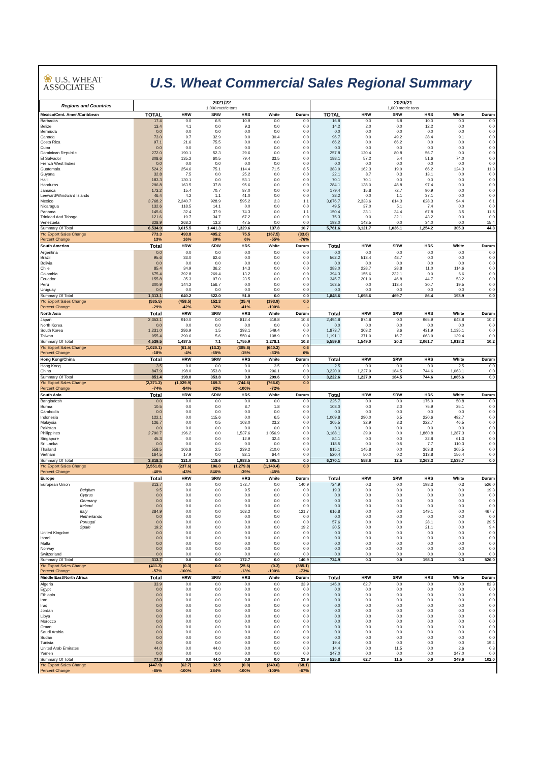❀ U.S. WHEAT
ASSOCIATES
U.S. Wheat Commercial Sales Regional Summary
| Regions and Countries | 2021/22 1,000 metric tons | | | | | | 2020/21 1,000 metric tons | | | | | |
| --- | --- | --- | --- | --- | --- | --- | --- | --- | --- | --- | --- | --- |
| Mexico/Cent. Amer./Caribbean | TOTAL | HRW | SRW | HRS | White | Durum | TOTAL | HRW | SRW | HRS | White | Durum |
| Barbados | 17.4 | 0.0 | 6.5 | 10.9 | 0.0 | 0.0 | 16.8 | 0.0 | 6.8 | 10.0 | 0.0 | 0.0 |
| Belize | 13.4 | 4.1 | 0.0 | 9.3 | 0.0 | 0.0 | 14.2 | 2.0 | 0.0 | 12.2 | 0.0 | 0.0 |
| Bermuda | 0.0 | 0.0 | 0.0 | 0.0 | 0.0 | 0.0 | 0.0 | 0.0 | 0.0 | 0.0 | 0.0 | 0.0 |
| Canada | 73.0 | 9.7 | 32.9 | 0.0 | 30.4 | 0.0 | 96.7 | 0.0 | 49.2 | 38.4 | 9.1 | 0.0 |
| Costa Rica | 97.1 | 21.6 | 75.5 | 0.0 | 0.0 | 0.0 | 66.2 | 0.0 | 66.2 | 0.0 | 0.0 | 0.0 |
| Cuba | 0.0 | 0.0 | 0.0 | 0.0 | 0.0 | 0.0 | 0.0 | 0.0 | 0.0 | 0.0 | 0.0 | 0.0 |
| Dominican Republic | 272.0 | 190.1 | 52.3 | 29.6 | 0.0 | 0.0 | 257.8 | 120.4 | 80.8 | 56.7 | 0.0 | 0.0 |
| El Salvador | 308.6 | 135.2 | 60.5 | 79.4 | 33.5 | 0.0 | 188.1 | 57.2 | 5.4 | 51.6 | 74.0 | 0.0 |
| French West Indies | 0.0 | 0.0 | 0.0 | 0.0 | 0.0 | 0.0 | 0.0 | 0.0 | 0.0 | 0.0 | 0.0 | 0.0 |
| Guatemala | 524.2 | 254.6 | 75.1 | 114.4 | 71.5 | 8.5 | 383.0 | 162.3 | 19.0 | 66.2 | 124.3 | 11.3 |
| Guyana | 32.8 | 7.5 | 0.0 | 25.2 | 0.0 | 0.0 | 22.1 | 8.7 | 0.3 | 13.1 | 0.0 | 0.0 |
| Haiti | 183.3 | 130.1 | 0.0 | 53.1 | 0.0 | 0.0 | 70.1 | 70.1 | 0.0 | 0.0 | 0.0 | 0.0 |
| Honduras | 296.8 | 163.5 | 37.8 | 95.6 | 0.0 | 0.0 | 284.1 | 138.0 | 48.8 | 97.4 | 0.0 | 0.0 |
| Jamaica | 173.2 | 15.4 | 70.7 | 87.0 | 0.0 | 0.0 | 179.4 | 15.8 | 72.7 | 90.9 | 0.0 | 0.0 |
| Leeward/Windward Islands | 46.4 | 4.2 | 1.1 | 41.0 | 0.0 | 0.0 | 38.2 | 0.0 | 1.1 | 37.1 | 0.0 | 0.0 |
| Mexico | 3,768.2 | 2,240.7 | 928.9 | 595.2 | 2.3 | 1.1 | 3,676.7 | 2,333.6 | 614.3 | 628.3 | 94.4 | 6.1 |
| Nicaragua | 132.6 | 118.5 | 14.1 | 0.0 | 0.0 | 0.0 | 49.5 | 37.0 | 5.1 | 7.4 | 0.0 | 0.0 |
| Panama | 145.6 | 32.4 | 37.9 | 74.3 | 0.0 | 1.1 | 150.4 | 33.1 | 34.4 | 67.8 | 3.5 | 11.5 |
| Trinidad And Tobago | 121.6 | 19.7 | 34.7 | 67.2 | 0.0 | 0.0 | 75.3 | 0.0 | 32.1 | 43.2 | 0.0 | 0.0 |
| Venezuela | 328.9 | 268.2 | 13.2 | 47.5 | 0.0 | 0.0 | 193.0 | 143.5 | 0.0 | 34.0 | 0.0 | 15.4 |
| Summary Of Total | 6,534.9 | 3,615.5 | 1,441.3 | 1,329.6 | 137.8 | 10.7 | 5,761.6 | 3,121.7 | 1,036.1 | 1,254.2 | 305.3 | 44.3 |
| Ytd Export Sales Change | 773.3 | 493.8 | 405.2 | 75.5 | (167.5) | (33.6) | | | | | | |
| Percent Change | 13% | 16% | 39% | 6% | -55% | -76% | | | | | | |
| South America | Total | HRW | SRW | HRS | White | Durum | Total | HRW | SRW | HRS | White | Durum |
| Argentina | 0.0 | 0.0 | 0.0 | 0.0 | 0.0 | 0.0 | 0.0 | 0.0 | 0.0 | 0.0 | 0.0 | 0.0 |
| Brazil | 95.6 | 33.0 | 62.6 | 0.0 | 0.0 | 0.0 | 562.2 | 513.4 | 48.7 | 0.0 | 0.0 | 0.0 |
| Bolivia | 0.0 | 0.0 | 0.0 | 0.0 | 0.0 | 0.0 | 0.0 | 0.0 | 0.0 | 0.0 | 0.0 | 0.0 |
| Chile | 85.4 | 34.9 | 36.2 | 14.3 | 0.0 | 0.0 | 383.0 | 228.7 | 28.8 | 11.0 | 114.6 | 0.0 |
| Colombia | 675.4 | 392.8 | 269.4 | 13.2 | 0.0 | 0.0 | 394.3 | 155.6 | 232.1 | 0.0 | 6.6 | 0.0 |
| Ecuador | 155.8 | 35.3 | 97.0 | 23.5 | 0.0 | 0.0 | 345.7 | 201.0 | 46.8 | 44.7 | 53.2 | 0.0 |
| Peru | 300.9 | 144.2 | 156.7 | 0.0 | 0.0 | 0.0 | 163.5 | 0.0 | 113.4 | 30.7 | 19.5 | 0.0 |
| Uruguay | 0.0 | 0.0 | 0.0 | 0.0 | 0.0 | 0.0 | 0.0 | 0.0 | 0.0 | 0.0 | 0.0 | 0.0 |
| Summary Of Total | 1,313.1 | 640.2 | 622.0 | 51.0 | 0.0 | 0.0 | 1,848.6 | 1,098.6 | 469.7 | 86.4 | 193.9 | 0.0 |
| Ytd Export Sales Change | (535.5) | (458.5) | 152.3 | (35.4) | (193.9) | 0.0 | | | | | | |
| Percent Change | -29% | -42% | 32% | -41% | -100% | - | | | | | | |
| North Asia | Total | HRW | SRW | HRS | White | Durum | Total | HRW | SRW | HRS | White | Durum |
| Japan | 2,353.1 | 910.0 | 0.0 | 812.4 | 619.8 | 10.8 | 2,494.8 | 874.8 | 0.0 | 965.9 | 643.8 | 10.2 |
| North Korea | 0.0 | 0.0 | 0.0 | 0.0 | 0.0 | 0.0 | 0.0 | 0.0 | 0.0 | 0.0 | 0.0 | 0.0 |
| South Korea | 1,231.0 | 286.9 | 1.5 | 393.1 | 549.4 | 0.0 | 1,873.7 | 303.2 | 3.6 | 431.9 | 1,135.1 | 0.0 |
| Taiwan | 955.4 | 290.6 | 5.6 | 550.4 | 108.9 | 0.0 | 1,191.1 | 371.0 | 16.7 | 663.9 | 139.4 | 0.0 |
| Summary Of Total | 4,539.5 | 1,487.5 | 7.1 | 1,755.9 | 1,278.1 | 10.8 | 5,559.6 | 1,549.0 | 20.3 | 2,061.7 | 1,918.3 | 10.2 |
| Ytd Export Sales Change | (1,020.1) | (61.5) | (13.2) | (305.8) | (640.2) | 0.6 | | | | | | |
| Percent Change | -18% | -4% | -65% | -15% | -33% | 6% | | | | | | |
| Hong Kong/China | Total | HRW | SRW | HRS | White | Durum | Total | HRW | SRW | HRS | White | Durum |
| Hong Kong | 3.5 | 0.0 | 0.0 | 0.0 | 3.5 | 0.0 | 2.5 | 0.0 | 0.0 | 0.0 | 2.5 | 0.0 |
| China | 847.9 | 198.0 | 353.8 | 0.0 | 296.1 | 0.0 | 3,220.0 | 1,227.9 | 184.5 | 744.6 | 1,063.1 | 0.0 |
| Summary Of Total | 851.4 | 198.0 | 353.8 | 0.0 | 299.6 | 0.0 | 3,222.6 | 1,227.9 | 184.5 | 744.6 | 1,065.6 | 0.0 |
| Ytd Export Sales Change | (2,371.2) | (1,029.9) | 169.3 | (744.6) | (766.0) | 0.0 | | | | | | |
| Percent Change | -74% | -84% | 92% | -100% | -72% | | | | | | | |
| South Asia | Total | HRW | SRW | HRS | White | Durum | Total | HRW | SRW | HRS | White | Durum |
| Bangladesh | 0.0 | 0.0 | 0.0 | 0.0 | 0.0 | 0.0 | 225.7 | 0.0 | 0.0 | 175.0 | 50.8 | 0.0 |
| Burma | 10.5 | 0.0 | 0.0 | 8.7 | 1.8 | 0.0 | 103.0 | 0.0 | 2.0 | 75.9 | 25.1 | 0.0 |
| Cambodia | 0.0 | 0.0 | 0.0 | 0.0 | 0.0 | 0.0 | 0.0 | 0.0 | 0.0 | 0.0 | 0.0 | 0.0 |
| Indonesia | 122.1 | 0.0 | 115.6 | 0.0 | 6.5 | 0.0 | 1,009.8 | 290.0 | 6.5 | 220.6 | 492.7 | 0.0 |
| Malaysia | 126.7 | 0.0 | 0.5 | 103.0 | 23.2 | 0.0 | 305.5 | 32.9 | 3.3 | 222.7 | 46.5 | 0.0 |
| Pakistan | 0.0 | 0.0 | 0.0 | 0.0 | 0.0 | 0.0 | 0.0 | 0.0 | 0.0 | 0.0 | 0.0 | 0.0 |
| Philippines | 2,790.7 | 196.2 | 0.0 | 1,537.6 | 1,056.9 | 0.0 | 3,188.1 | 39.9 | 0.0 | 1,860.8 | 1,287.3 | 0.0 |
| Singapore | 45.3 | 0.0 | 0.0 | 12.9 | 32.4 | 0.0 | 84.1 | 0.0 | 0.0 | 22.8 | 61.3 | 0.0 |
| Sri Lanka | 0.0 | 0.0 | 0.0 | 0.0 | 0.0 | 0.0 | 118.5 | 0.0 | 0.5 | 7.7 | 110.3 | 0.0 |
| Thailand | 558.5 | 106.8 | 2.5 | 239.2 | 210.0 | 0.0 | 815.1 | 145.8 | 0.0 | 363.8 | 305.5 | 0.0 |
| Vietnam | 164.5 | 17.9 | 0.0 | 82.1 | 64.4 | 0.0 | 520.4 | 50.0 | 0.2 | 313.8 | 156.4 | 0.0 |
| Summary Of Total | 3,818.3 | 321.0 | 118.6 | 1,983.5 | 1,395.3 | 0.0 | 6,370.1 | 558.6 | 12.5 | 3,263.3 | 2,535.7 | 0.0 |
| Ytd Export Sales Change | (2,551.8) | (237.6) | 106.0 | (1,279.8) | (1,140.4) | 0.0 | | | | | | |
| Percent Change | -40% | -43% | 846% | -39% | -45% | | | | | | | |
| Europe | Total | HRW | SRW | HRS | White | Durum | Total | HRW | SRW | HRS | White | Durum |
| European Union | 313.7 | 0.0 | 0.0 | 172.7 | 0.0 | 140.9 | 724.9 | 0.3 | 0.0 | 198.3 | 0.3 | 526.0 |
| Belgium | 9.5 | 0.0 | 0.0 | 9.5 | 0.0 | 0.0 | 19.3 | 0.0 | 0.0 | 0.0 | 0.0 | 19.3 |
| Cyprus | 0.0 | 0.0 | 0.0 | 0.0 | 0.0 | 0.0 | 0.0 | 0.0 | 0.0 | 0.0 | 0.0 | 0.0 |
| Germany | 0.0 | 0.0 | 0.0 | 0.0 | 0.0 | 0.0 | 0.0 | 0.0 | 0.0 | 0.0 | 0.0 | 0.0 |
| Ireland | 0.0 | 0.0 | 0.0 | 0.0 | 0.0 | 0.0 | 0.0 | 0.0 | 0.0 | 0.0 | 0.0 | 0.0 |
| Italy | 284.9 | 0.0 | 0.0 | 163.2 | 0.0 | 121.7 | 616.8 | 0.0 | 0.0 | 149.1 | 0.0 | 467.7 |
| Netherlands | 0.0 | 0.0 | 0.0 | 0.0 | 0.0 | 0.0 | 0.0 | 0.0 | 0.0 | 0.0 | 0.0 | 0.0 |
| Portugal | 0.0 | 0.0 | 0.0 | 0.0 | 0.0 | 0.0 | 57.6 | 0.0 | 0.0 | 28.1 | 0.0 | 29.5 |
| Spain | 19.2 | 0.0 | 0.0 | 0.0 | 0.0 | 19.2 | 30.5 | 0.0 | 0.0 | 21.1 | 0.0 | 9.4 |
| United Kingdom | 0.0 | 0.0 | 0.0 | 0.0 | 0.0 | 0.0 | 0.0 | 0.0 | 0.0 | 0.0 | 0.0 | 0.0 |
| Israel | 0.0 | 0.0 | 0.0 | 0.0 | 0.0 | 0.0 | 0.0 | 0.0 | 0.0 | 0.0 | 0.0 | 0.0 |
| Malta | 0.0 | 0.0 | 0.0 | 0.0 | 0.0 | 0.0 | 0.0 | 0.0 | 0.0 | 0.0 | 0.0 | 0.0 |
| Norway | 0.0 | 0.0 | 0.0 | 0.0 | 0.0 | 0.0 | 0.0 | 0.0 | 0.0 | 0.0 | 0.0 | 0.0 |
| Switzerland | 0.0 | 0.0 | 0.0 | 0.0 | 0.0 | 0.0 | 0.0 | 0.0 | 0.0 | 0.0 | 0.0 | 0.0 |
| Summary Of Total | 313.7 | 0.0 | 0.0 | 172.7 | 0.0 | 140.9 | 724.9 | 0.3 | 0.0 | 198.3 | 0.3 | 526.0 |
| Ytd Export Sales Change | (411.3) | (0.3) | 0.0 | (25.6) | (0.3) | (385.1) | | | | | | |
| Percent Change | -57% | -100% | - | -13% | -100% | -73% | | | | | | |
| Middle East/North Africa | Total | HRW | SRW | HRS | White | Durum | Total | HRW | SRW | HRS | White | Durum |
| Algeria | 33.9 | 0.0 | 0.0 | 0.0 | 0.0 | 33.9 | 145.0 | 62.7 | 0.0 | 0.0 | 0.0 | 82.3 |
| Egypt | 0.0 | 0.0 | 0.0 | 0.0 | 0.0 | 0.0 | 0.0 | 0.0 | 0.0 | 0.0 | 0.0 | 0.0 |
| Ethiopia | 0.0 | 0.0 | 0.0 | 0.0 | 0.0 | 0.0 | 0.0 | 0.0 | 0.0 | 0.0 | 0.0 | 0.0 |
| Iran | 0.0 | 0.0 | 0.0 | 0.0 | 0.0 | 0.0 | 0.0 | 0.0 | 0.0 | 0.0 | 0.0 | 0.0 |
| Iraq | 0.0 | 0.0 | 0.0 | 0.0 | 0.0 | 0.0 | 0.0 | 0.0 | 0.0 | 0.0 | 0.0 | 0.0 |
| Jordan | 0.0 | 0.0 | 0.0 | 0.0 | 0.0 | 0.0 | 0.0 | 0.0 | 0.0 | 0.0 | 0.0 | 0.0 |
| Libya | 0.0 | 0.0 | 0.0 | 0.0 | 0.0 | 0.0 | 0.0 | 0.0 | 0.0 | 0.0 | 0.0 | 0.0 |
| Morocco | 0.0 | 0.0 | 0.0 | 0.0 | 0.0 | 0.0 | 0.0 | 0.0 | 0.0 | 0.0 | 0.0 | 0.0 |
| Oman | 0.0 | 0.0 | 0.0 | 0.0 | 0.0 | 0.0 | 0.0 | 0.0 | 0.0 | 0.0 | 0.0 | 0.0 |
| Saudi Arabia | 0.0 | 0.0 | 0.0 | 0.0 | 0.0 | 0.0 | 0.0 | 0.0 | 0.0 | 0.0 | 0.0 | 0.0 |
| Sudan | 0.0 | 0.0 | 0.0 | 0.0 | 0.0 | 0.0 | 0.0 | 0.0 | 0.0 | 0.0 | 0.0 | 0.0 |
| Tunisia | 0.0 | 0.0 | 0.0 | 0.0 | 0.0 | 0.0 | 19.4 | 0.0 | 0.0 | 0.0 | 0.0 | 19.4 |
| United Arab Emirates | 44.0 | 0.0 | 44.0 | 0.0 | 0.0 | 0.0 | 14.4 | 0.0 | 11.5 | 0.0 | 2.6 | 0.3 |
| Yemen | 0.0 | 0.0 | 0.0 | 0.0 | 0.0 | 0.0 | 347.0 | 0.0 | 0.0 | 0.0 | 347.0 | 0.0 |
| Summary Of Total | 77.9 | 0.0 | 44.0 | 0.0 | 0.0 | 33.9 | 525.8 | 62.7 | 11.5 | 0.0 | 349.6 | 102.0 |
| Ytd Export Sales Change | (447.9) | (62.7) | 32.5 | (0.0) | (349.6) | (68.1) | | | | | | |
| Percent Change | -85% | -100% | 284% | -100% | -100% | -67% | | | | | | |